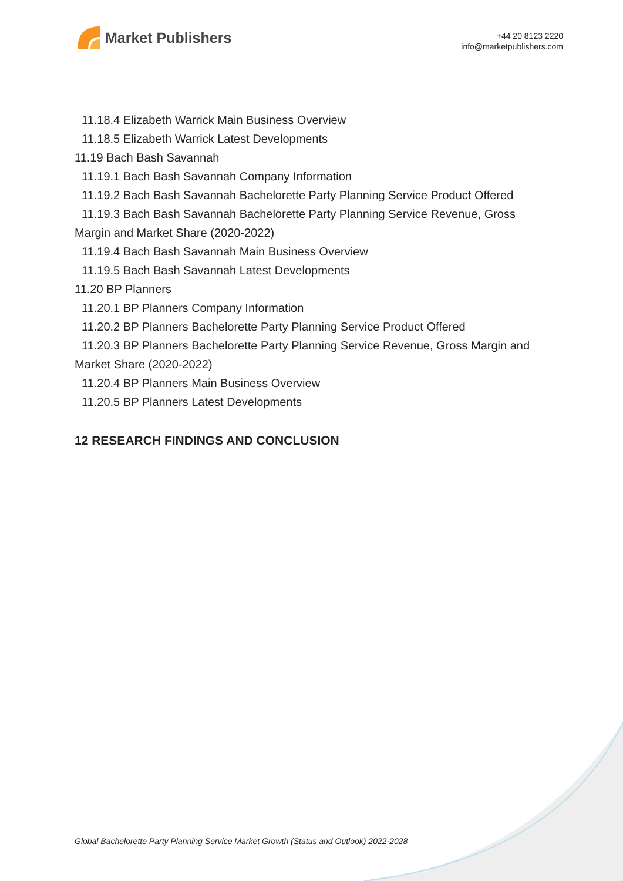Market Publishers
+44 20 8123 2220
info@marketpublishers.com
11.18.4 Elizabeth Warrick Main Business Overview
11.18.5 Elizabeth Warrick Latest Developments
11.19 Bach Bash Savannah
11.19.1 Bach Bash Savannah Company Information
11.19.2 Bach Bash Savannah Bachelorette Party Planning Service Product Offered
11.19.3 Bach Bash Savannah Bachelorette Party Planning Service Revenue, Gross
Margin and Market Share (2020-2022)
11.19.4 Bach Bash Savannah Main Business Overview
11.19.5 Bach Bash Savannah Latest Developments
11.20 BP Planners
11.20.1 BP Planners Company Information
11.20.2 BP Planners Bachelorette Party Planning Service Product Offered
11.20.3 BP Planners Bachelorette Party Planning Service Revenue, Gross Margin and
Market Share (2020-2022)
11.20.4 BP Planners Main Business Overview
11.20.5 BP Planners Latest Developments
12 RESEARCH FINDINGS AND CONCLUSION
Global Bachelorette Party Planning Service Market Growth (Status and Outlook) 2022-2028